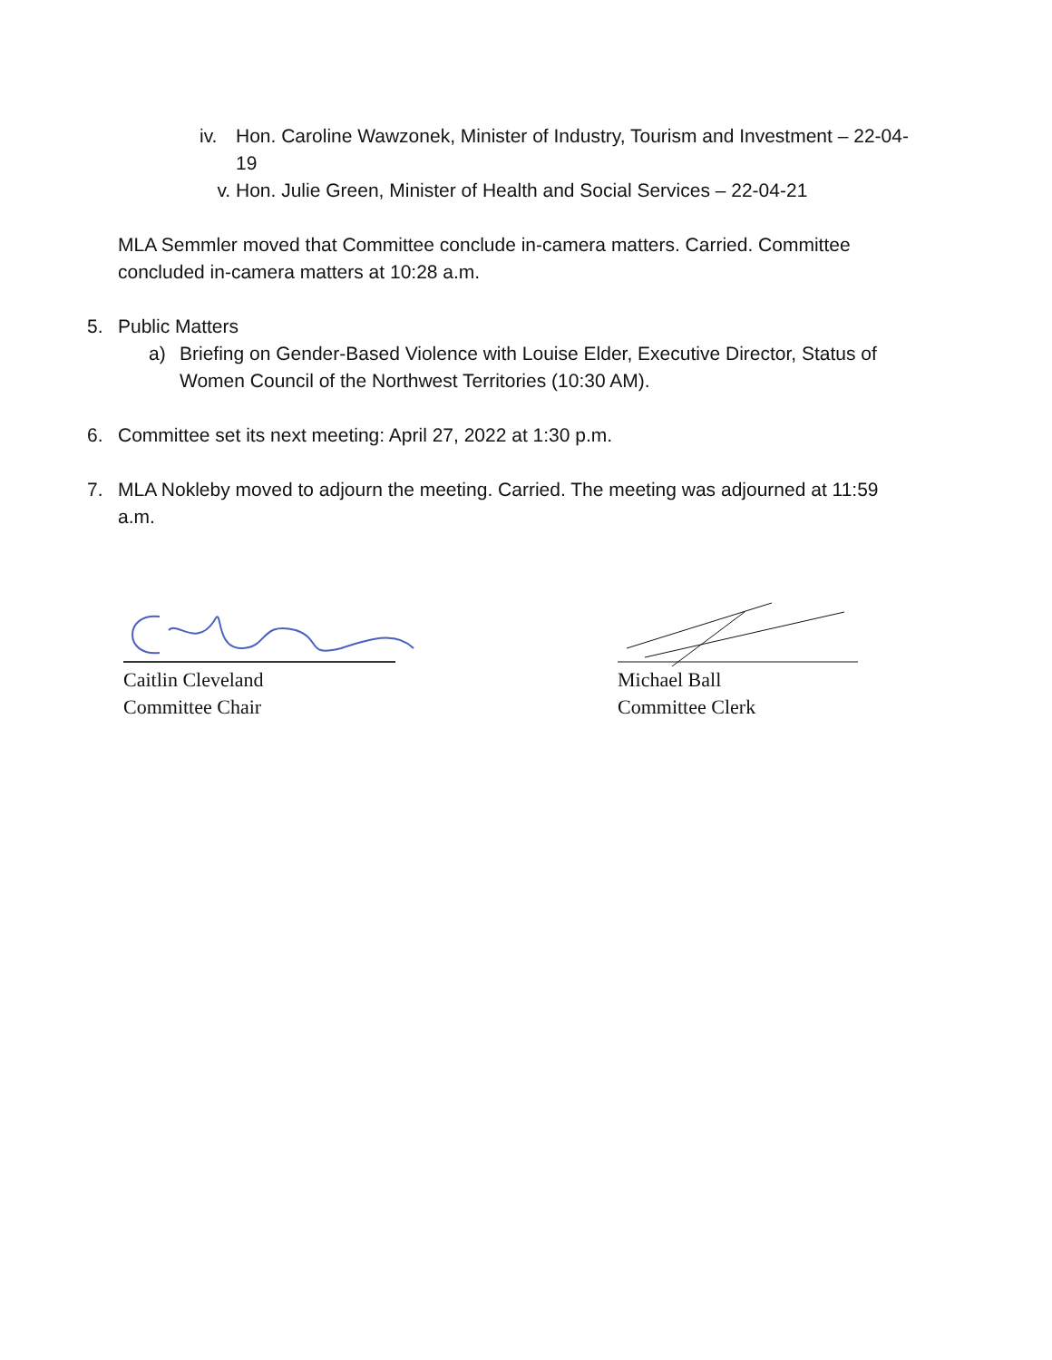iv. Hon. Caroline Wawzonek, Minister of Industry, Tourism and Investment – 22-04-19
v. Hon. Julie Green, Minister of Health and Social Services – 22-04-21
MLA Semmler moved that Committee conclude in-camera matters. Carried. Committee concluded in-camera matters at 10:28 a.m.
5. Public Matters
a) Briefing on Gender-Based Violence with Louise Elder, Executive Director, Status of Women Council of the Northwest Territories (10:30 AM).
6. Committee set its next meeting: April 27, 2022 at 1:30 p.m.
7. MLA Nokleby moved to adjourn the meeting. Carried. The meeting was adjourned at 11:59 a.m.
Caitlin Cleveland
Committee Chair
Michael Ball
Committee Clerk